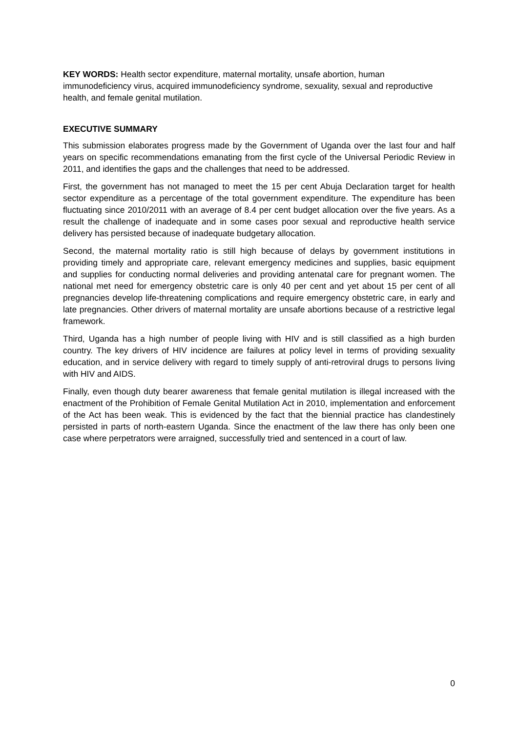KEY WORDS: Health sector expenditure, maternal mortality, unsafe abortion, human immunodeficiency virus, acquired immunodeficiency syndrome, sexuality, sexual and reproductive health, and female genital mutilation.
EXECUTIVE SUMMARY
This submission elaborates progress made by the Government of Uganda over the last four and half years on specific recommendations emanating from the first cycle of the Universal Periodic Review in 2011, and identifies the gaps and the challenges that need to be addressed.
First, the government has not managed to meet the 15 per cent Abuja Declaration target for health sector expenditure as a percentage of the total government expenditure. The expenditure has been fluctuating since 2010/2011 with an average of 8.4 per cent budget allocation over the five years. As a result the challenge of inadequate and in some cases poor sexual and reproductive health service delivery has persisted because of inadequate budgetary allocation.
Second, the maternal mortality ratio is still high because of delays by government institutions in providing timely and appropriate care, relevant emergency medicines and supplies, basic equipment and supplies for conducting normal deliveries and providing antenatal care for pregnant women. The national met need for emergency obstetric care is only 40 per cent and yet about 15 per cent of all pregnancies develop life-threatening complications and require emergency obstetric care, in early and late pregnancies. Other drivers of maternal mortality are unsafe abortions because of a restrictive legal framework.
Third, Uganda has a high number of people living with HIV and is still classified as a high burden country. The key drivers of HIV incidence are failures at policy level in terms of providing sexuality education, and in service delivery with regard to timely supply of anti-retroviral drugs to persons living with HIV and AIDS.
Finally, even though duty bearer awareness that female genital mutilation is illegal increased with the enactment of the Prohibition of Female Genital Mutilation Act in 2010, implementation and enforcement of the Act has been weak. This is evidenced by the fact that the biennial practice has clandestinely persisted in parts of north-eastern Uganda. Since the enactment of the law there has only been one case where perpetrators were arraigned, successfully tried and sentenced in a court of law.
0